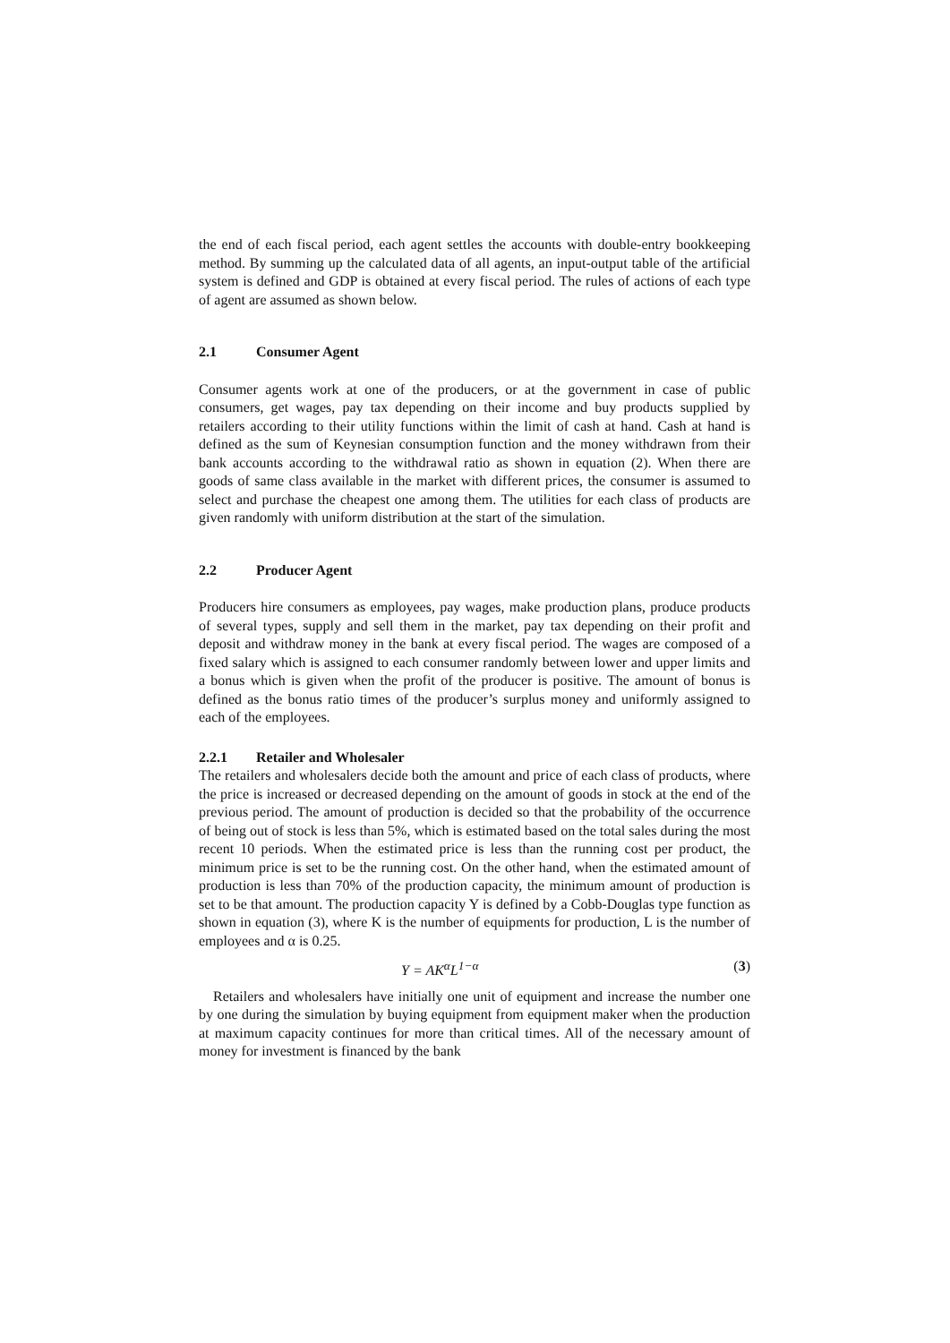the end of each fiscal period, each agent settles the accounts with double-entry bookkeeping method. By summing up the calculated data of all agents, an input-output table of the artificial system is defined and GDP is obtained at every fiscal period. The rules of actions of each type of agent are assumed as shown below.
2.1 Consumer Agent
Consumer agents work at one of the producers, or at the government in case of public consumers, get wages, pay tax depending on their income and buy products supplied by retailers according to their utility functions within the limit of cash at hand. Cash at hand is defined as the sum of Keynesian consumption function and the money withdrawn from their bank accounts according to the withdrawal ratio as shown in equation (2). When there are goods of same class available in the market with different prices, the consumer is assumed to select and purchase the cheapest one among them. The utilities for each class of products are given randomly with uniform distribution at the start of the simulation.
2.2 Producer Agent
Producers hire consumers as employees, pay wages, make production plans, produce products of several types, supply and sell them in the market, pay tax depending on their profit and deposit and withdraw money in the bank at every fiscal period. The wages are composed of a fixed salary which is assigned to each consumer randomly between lower and upper limits and a bonus which is given when the profit of the producer is positive. The amount of bonus is defined as the bonus ratio times of the producer’s surplus money and uniformly assigned to each of the employees.
2.2.1 Retailer and Wholesaler
The retailers and wholesalers decide both the amount and price of each class of products, where the price is increased or decreased depending on the amount of goods in stock at the end of the previous period. The amount of production is decided so that the probability of the occurrence of being out of stock is less than 5%, which is estimated based on the total sales during the most recent 10 periods. When the estimated price is less than the running cost per product, the minimum price is set to be the running cost. On the other hand, when the estimated amount of production is less than 70% of the production capacity, the minimum amount of production is set to be that amount. The production capacity Y is defined by a Cobb-Douglas type function as shown in equation (3), where K is the number of equipments for production, L is the number of employees and α is 0.25.
Y = AK<sup>α</sup>L<sup>1−α</sup> (3)
Retailers and wholesalers have initially one unit of equipment and increase the number one by one during the simulation by buying equipment from equipment maker when the production at maximum capacity continues for more than critical times. All of the necessary amount of money for investment is financed by the bank